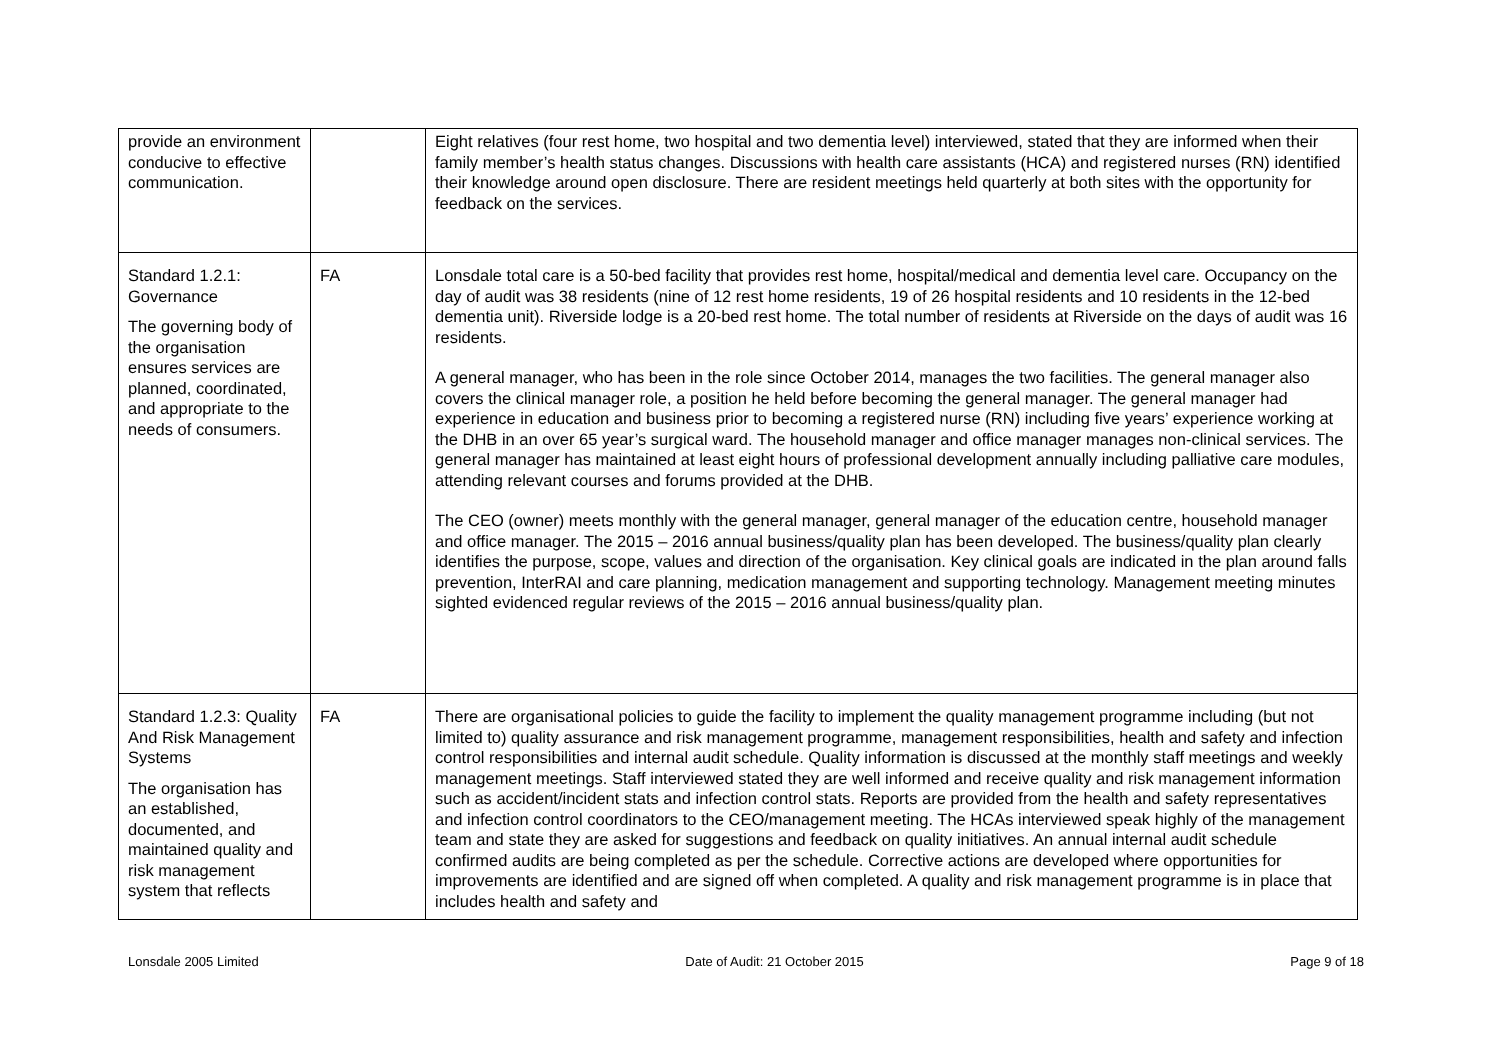| provide an environment conducive to effective communication. | | Eight relatives (four rest home, two hospital and two dementia level) interviewed, stated that they are informed when their family member’s health status changes. Discussions with health care assistants (HCA) and registered nurses (RN) identified their knowledge around open disclosure. There are resident meetings held quarterly at both sites with the opportunity for feedback on the services. |
| Standard 1.2.1: Governance The governing body of the organisation ensures services are planned, coordinated, and appropriate to the needs of consumers. | FA | Lonsdale total care is a 50-bed facility that provides rest home, hospital/medical and dementia level care. Occupancy on the day of audit was 38 residents (nine of 12 rest home residents, 19 of 26 hospital residents and 10 residents in the 12-bed dementia unit). Riverside lodge is a 20-bed rest home. The total number of residents at Riverside on the days of audit was 16 residents. A general manager, who has been in the role since October 2014, manages the two facilities. The general manager also covers the clinical manager role, a position he held before becoming the general manager. The general manager had experience in education and business prior to becoming a registered nurse (RN) including five years’ experience working at the DHB in an over 65 year’s surgical ward. The household manager and office manager manages non-clinical services. The general manager has maintained at least eight hours of professional development annually including palliative care modules, attending relevant courses and forums provided at the DHB. The CEO (owner) meets monthly with the general manager, general manager of the education centre, household manager and office manager. The 2015 – 2016 annual business/quality plan has been developed. The business/quality plan clearly identifies the purpose, scope, values and direction of the organisation. Key clinical goals are indicated in the plan around falls prevention, InterRAI and care planning, medication management and supporting technology. Management meeting minutes sighted evidenced regular reviews of the 2015 – 2016 annual business/quality plan. |
| Standard 1.2.3: Quality And Risk Management Systems The organisation has an established, documented, and maintained quality and risk management system that reflects | FA | There are organisational policies to guide the facility to implement the quality management programme including (but not limited to) quality assurance and risk management programme, management responsibilities, health and safety and infection control responsibilities and internal audit schedule. Quality information is discussed at the monthly staff meetings and weekly management meetings. Staff interviewed stated they are well informed and receive quality and risk management information such as accident/incident stats and infection control stats. Reports are provided from the health and safety representatives and infection control coordinators to the CEO/management meeting. The HCAs interviewed speak highly of the management team and state they are asked for suggestions and feedback on quality initiatives. An annual internal audit schedule confirmed audits are being completed as per the schedule. Corrective actions are developed where opportunities for improvements are identified and are signed off when completed. A quality and risk management programme is in place that includes health and safety and |
Lonsdale 2005 Limited Date of Audit: 21 October 2015 Page 9 of 18